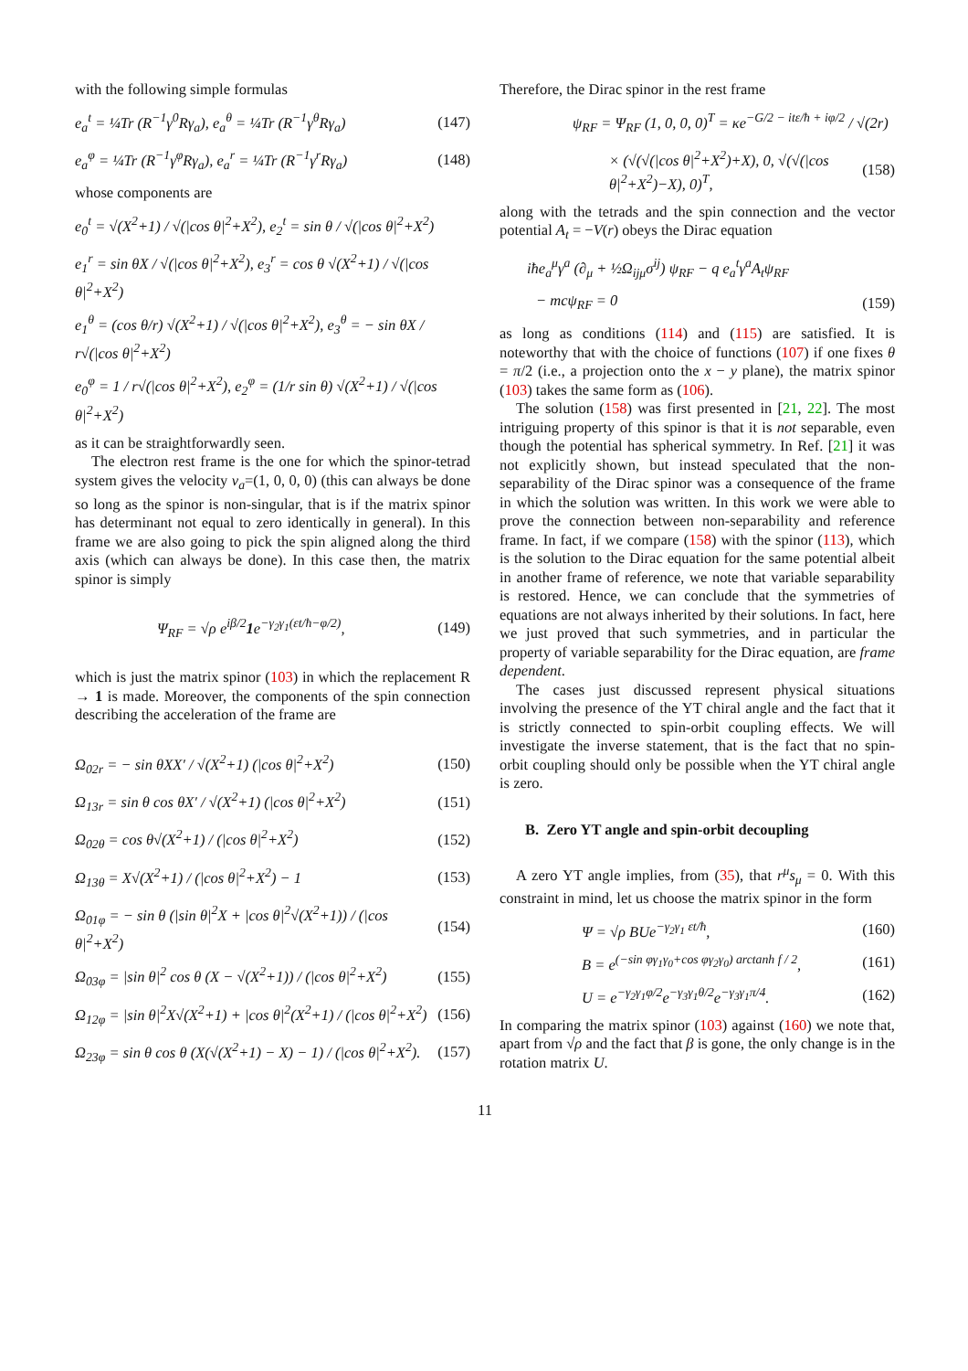with the following simple formulas
e<sub>a</sub><sup>t</sup> = ¼Tr (R<sup>−1</sup>γ<sup>0</sup>Rγ<sub>a</sub>), e<sub>a</sub><sup>θ</sup> = ¼Tr (R<sup>−1</sup>γ<sup>θ</sup>Rγ<sub>a</sub>) (147)
e<sub>a</sub><sup>φ</sup> = ¼Tr (R<sup>−1</sup>γ<sup>φ</sup>Rγ<sub>a</sub>), e<sub>a</sub><sup>r</sup> = ¼Tr (R<sup>−1</sup>γ<sup>r</sup>Rγ<sub>a</sub>) (148)
whose components are
e<sub>0</sub><sup>t</sup> = √(X<sup>2</sup>+1) / √(|cos θ|<sup>2</sup>+X<sup>2</sup>), e<sub>2</sub><sup>t</sup> = sin θ / √(|cos θ|<sup>2</sup>+X<sup>2</sup>)
e<sub>1</sub><sup>r</sup> = sin θX / √(|cos θ|<sup>2</sup>+X<sup>2</sup>), e<sub>3</sub><sup>r</sup> = cos θ √(X<sup>2</sup>+1) / √(|cos θ|<sup>2</sup>+X<sup>2</sup>)
e<sub>1</sub><sup>θ</sup> = (cos θ/r) √(X<sup>2</sup>+1) / √(|cos θ|<sup>2</sup>+X<sup>2</sup>), e<sub>3</sub><sup>θ</sup> = − sin θX / r√(|cos θ|<sup>2</sup>+X<sup>2</sup>)
e<sub>0</sub><sup>φ</sup> = 1 / r√(|cos θ|<sup>2</sup>+X<sup>2</sup>), e<sub>2</sub><sup>φ</sup> = (1/r sin θ) √(X<sup>2</sup>+1) / √(|cos θ|<sup>2</sup>+X<sup>2</sup>)
as it can be straightforwardly seen.
The electron rest frame is the one for which the spinor-tetrad system gives the velocity v<sub>a</sub>=(1, 0, 0, 0) (this can always be done so long as the spinor is non-singular, that is if the matrix spinor has determinant not equal to zero identically in general). In this frame we are also going to pick the spin aligned along the third axis (which can always be done). In this case then, the matrix spinor is simply
Ψ<sub>RF</sub> = √ρ e<sup>iβ/2</sup>1e<sup>−γ<sub>2</sub>γ<sub>1</sub>(εt/ħ−φ/2)</sup>, (149)
which is just the matrix spinor (103) in which the replacement R → 1 is made. Moreover, the components of the spin connection describing the acceleration of the frame are
Ω<sub>02r</sub> = − sin θXX′ / √(X<sup>2</sup>+1) (|cos θ|<sup>2</sup>+X<sup>2</sup>) (150)
Ω<sub>13r</sub> = sin θ cos θX′ / √(X<sup>2</sup>+1) (|cos θ|<sup>2</sup>+X<sup>2</sup>) (151)
Ω<sub>02θ</sub> = cos θ√(X<sup>2</sup>+1) / (|cos θ|<sup>2</sup>+X<sup>2</sup>) (152)
Ω<sub>13θ</sub> = X√(X<sup>2</sup>+1) / (|cos θ|<sup>2</sup>+X<sup>2</sup>) − 1 (153)
Ω<sub>01φ</sub> = − sin θ (|sin θ|<sup>2</sup>X + |cos θ|<sup>2</sup>√(X<sup>2</sup>+1)) / (|cos θ|<sup>2</sup>+X<sup>2</sup>) (154)
Ω<sub>03φ</sub> = |sin θ|<sup>2</sup> cos θ (X − √(X<sup>2</sup>+1)) / (|cos θ|<sup>2</sup>+X<sup>2</sup>) (155)
Ω<sub>12φ</sub> = |sin θ|<sup>2</sup>X√(X<sup>2</sup>+1) + |cos θ|<sup>2</sup>(X<sup>2</sup>+1) / (|cos θ|<sup>2</sup>+X<sup>2</sup>) (156)
Ω<sub>23φ</sub> = sin θ cos θ (X(√(X<sup>2</sup>+1) − X) − 1) / (|cos θ|<sup>2</sup>+X<sup>2</sup>). (157)
Therefore, the Dirac spinor in the rest frame
ψ<sub>RF</sub> = Ψ<sub>RF</sub> (1, 0, 0, 0)<sup>T</sup> = κe<sup>−G/2 − itε/ħ + iφ/2</sup> / √(2r)
× (√(√(|cos θ|<sup>2</sup>+X<sup>2</sup>)+X), 0, √(√(|cos θ|<sup>2</sup>+X<sup>2</sup>)−X), 0)<sup>T</sup>, (158)
along with the tetrads and the spin connection and the vector potential A<sub>t</sub> = −V(r) obeys the Dirac equation
iħe<sub>a</sub><sup>μ</sup>γ<sup>a</sup> (∂<sub>μ</sub> + ½Ω<sub>ijμ</sub>σ<sup>ij</sup>) ψ<sub>RF</sub> − q e<sub>a</sub><sup>t</sup>γ<sup>a</sup>A<sub>t</sub>ψ<sub>RF</sub>
− mcψ<sub>RF</sub> = 0 (159)
as long as conditions (114) and (115) are satisfied. It is noteworthy that with the choice of functions (107) if one fixes θ = π/2 (i.e., a projection onto the x − y plane), the matrix spinor (103) takes the same form as (106).
The solution (158) was first presented in [21, 22]. The most intriguing property of this spinor is that it is not separable, even though the potential has spherical symmetry. In Ref. [21] it was not explicitly shown, but instead speculated that the non-separability of the Dirac spinor was a consequence of the frame in which the solution was written. In this work we were able to prove the connection between non-separability and reference frame. In fact, if we compare (158) with the spinor (113), which is the solution to the Dirac equation for the same potential albeit in another frame of reference, we note that variable separability is restored. Hence, we can conclude that the symmetries of equations are not always inherited by their solutions. In fact, here we just proved that such symmetries, and in particular the property of variable separability for the Dirac equation, are frame dependent.
The cases just discussed represent physical situations involving the presence of the YT chiral angle and the fact that it is strictly connected to spin-orbit coupling effects. We will investigate the inverse statement, that is the fact that no spin-orbit coupling should only be possible when the YT chiral angle is zero.
B. Zero YT angle and spin-orbit decoupling
A zero YT angle implies, from (35), that r<sup>μ</sup>s<sub>μ</sub> = 0. With this constraint in mind, let us choose the matrix spinor in the form
Ψ = √ρ BUe<sup>−γ<sub>2</sub>γ<sub>1</sub> εt/ħ</sup>, (160)
B = e<sup>(−sin φγ<sub>1</sub>γ<sub>0</sub>+cos φγ<sub>2</sub>γ<sub>0</sub>) arctanh f / 2</sup>, (161)
U = e<sup>−γ<sub>2</sub>γ<sub>1</sub>φ/2</sup>e<sup>−γ<sub>3</sub>γ<sub>1</sub>θ/2</sup>e<sup>−γ<sub>3</sub>γ<sub>1</sub>π/4</sup>. (162)
In comparing the matrix spinor (103) against (160) we note that, apart from √ρ and the fact that β is gone, the only change is in the rotation matrix U.
11